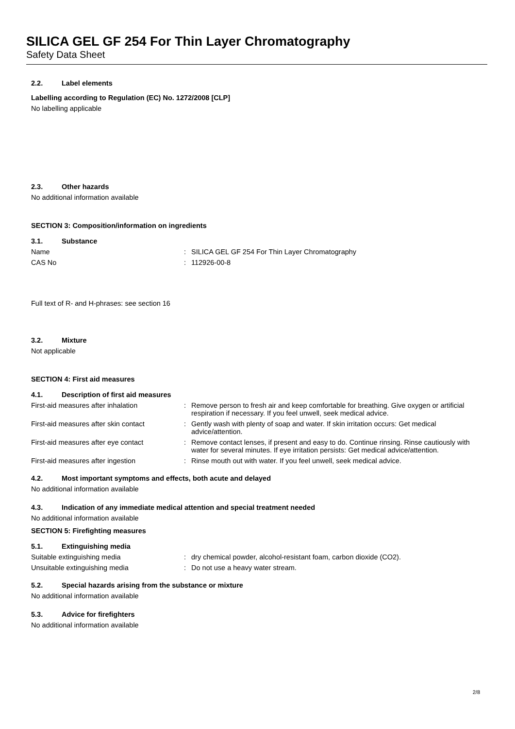SILICA GEL GF 254 For Thin Layer Chromatography
Safety Data Sheet
2.2. Label elements
Labelling according to Regulation (EC) No. 1272/2008 [CLP]
No labelling applicable
2.3. Other hazards
No additional information available
SECTION 3: Composition/information on ingredients
3.1. Substance
Name : SILICA GEL GF 254 For Thin Layer Chromatography
CAS No : 112926-00-8
Full text of R- and H-phrases: see section 16
3.2. Mixture
Not applicable
SECTION 4: First aid measures
4.1. Description of first aid measures
First-aid measures after inhalation : Remove person to fresh air and keep comfortable for breathing. Give oxygen or artificial respiration if necessary. If you feel unwell, seek medical advice.
First-aid measures after skin contact
: Gently wash with plenty of soap and water. If skin irritation occurs: Get medical advice/attention.
First-aid measures after eye contact : Remove contact lenses, if present and easy to do. Continue rinsing. Rinse cautiously with water for several minutes. If eye irritation persists: Get medical advice/attention.
First-aid measures after ingestion : Rinse mouth out with water. If you feel unwell, seek medical advice.
4.2. Most important symptoms and effects, both acute and delayed
No additional information available
4.3. Indication of any immediate medical attention and special treatment needed
No additional information available
SECTION 5: Firefighting measures
5.1. Extinguishing media
Suitable extinguishing media : dry chemical powder, alcohol-resistant foam, carbon dioxide (CO2).
Unsuitable extinguishing media : Do not use a heavy water stream.
5.2. Special hazards arising from the substance or mixture
No additional information available
5.3. Advice for firefighters
No additional information available
2/8